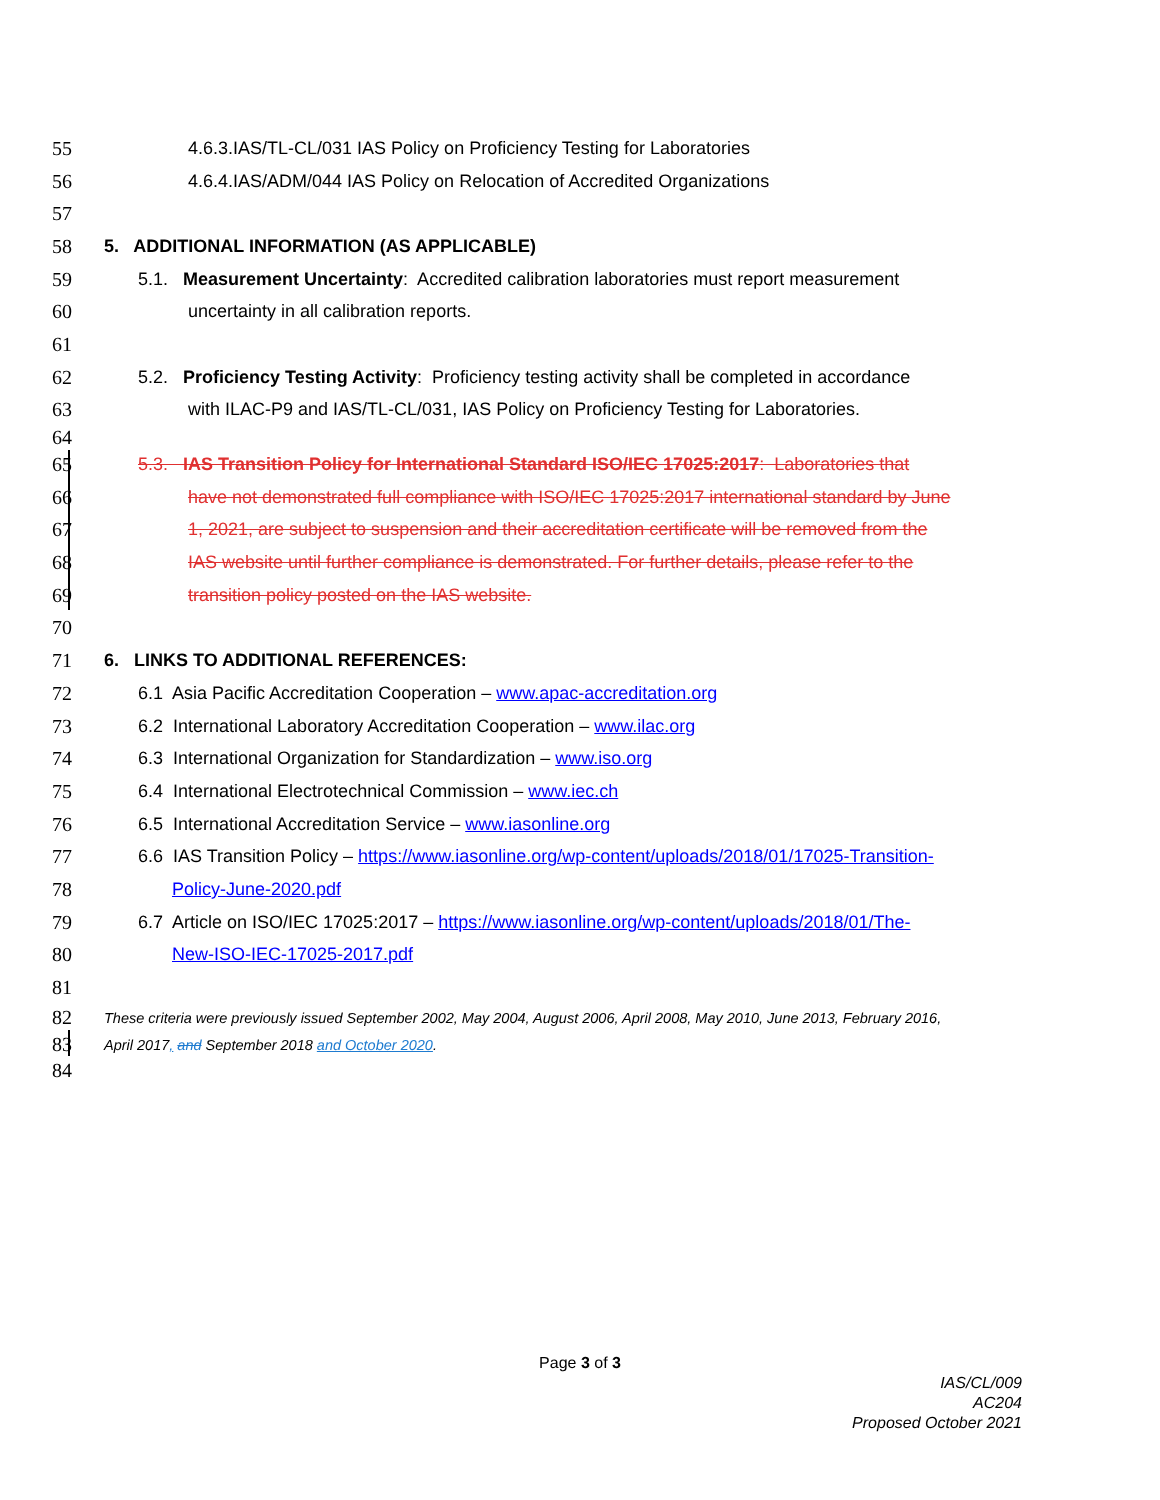55 4.6.3.IAS/TL-CL/031 IAS Policy on Proficiency Testing for Laboratories
56 4.6.4.IAS/ADM/044 IAS Policy on Relocation of Accredited Organizations
57
58 5. ADDITIONAL INFORMATION (AS APPLICABLE)
59 5.1. Measurement Uncertainty: Accredited calibration laboratories must report measurement
60 uncertainty in all calibration reports.
61
62 5.2. Proficiency Testing Activity: Proficiency testing activity shall be completed in accordance
63 with ILAC-P9 and IAS/TL-CL/031, IAS Policy on Proficiency Testing for Laboratories.
64
65 5.3. IAS Transition Policy for International Standard ISO/IEC 17025:2017: Laboratories that
66 have not demonstrated full compliance with ISO/IEC 17025:2017 international standard by June
67 1, 2021, are subject to suspension and their accreditation certificate will be removed from the
68 IAS website until further compliance is demonstrated. For further details, please refer to the
69 transition policy posted on the IAS website.
70
71 6. LINKS TO ADDITIONAL REFERENCES:
72 6.1 Asia Pacific Accreditation Cooperation – www.apac-accreditation.org
73 6.2 International Laboratory Accreditation Cooperation – www.ilac.org
74 6.3 International Organization for Standardization – www.iso.org
75 6.4 International Electrotechnical Commission – www.iec.ch
76 6.5 International Accreditation Service – www.iasonline.org
77 6.6 IAS Transition Policy – https://www.iasonline.org/wp-content/uploads/2018/01/17025-Transition-
78 Policy-June-2020.pdf
79 6.7 Article on ISO/IEC 17025:2017 – https://www.iasonline.org/wp-content/uploads/2018/01/The-
80 New-ISO-IEC-17025-2017.pdf
81
82 These criteria were previously issued September 2002, May 2004, August 2006, April 2008, May 2010, June 2013, February 2016,
83 April 2017, and September 2018 and October 2020.
84
Page 3 of 3
IAS/CL/009
AC204
Proposed October 2021